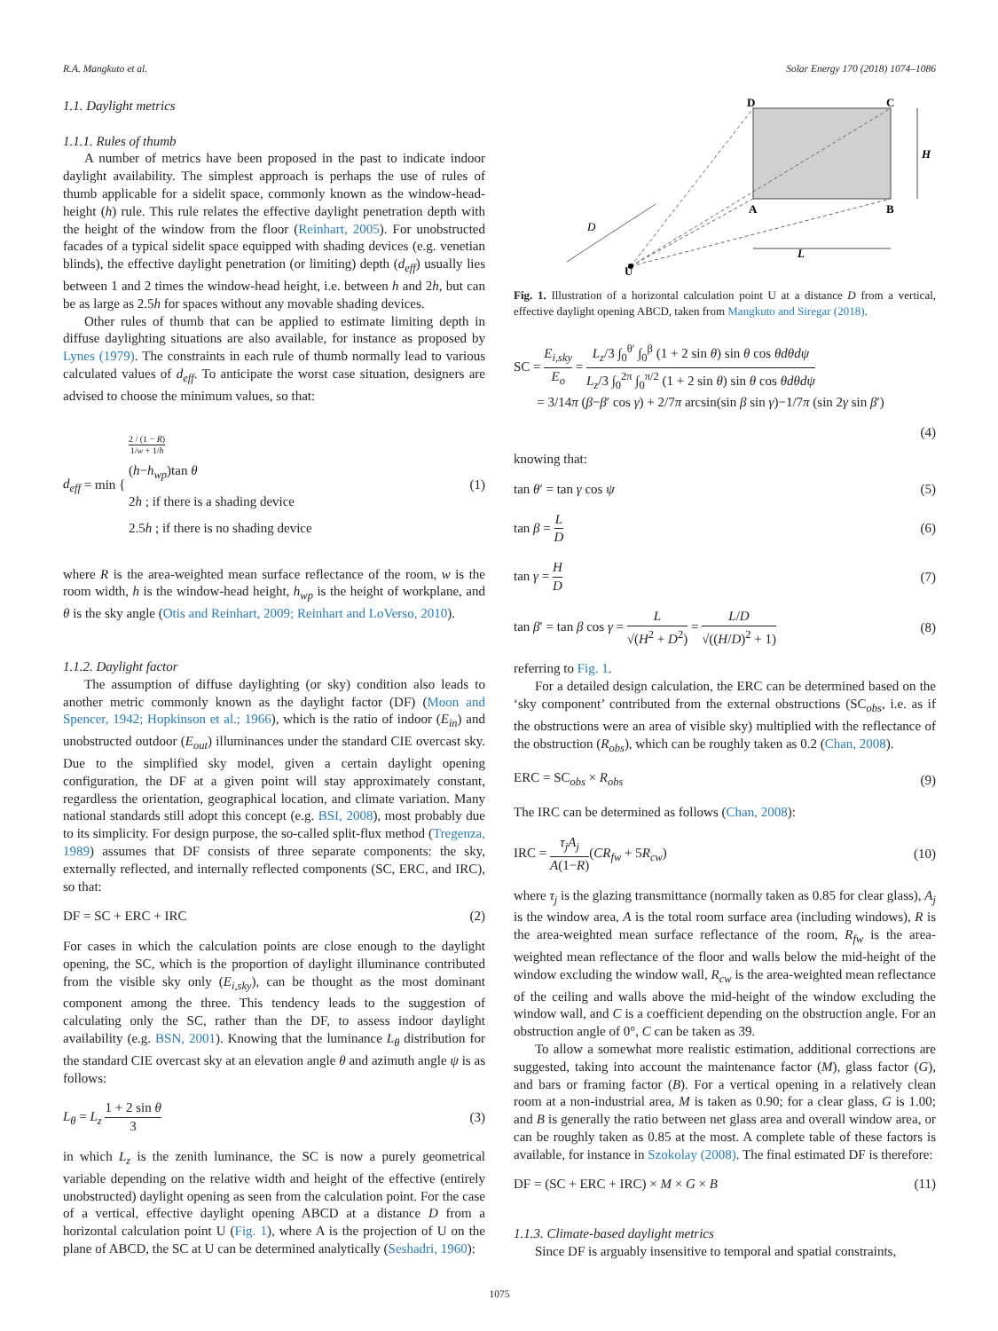R.A. Mangkuto et al. Solar Energy 170 (2018) 1074–1086
1.1. Daylight metrics
1.1.1. Rules of thumb
A number of metrics have been proposed in the past to indicate indoor daylight availability. The simplest approach is perhaps the use of rules of thumb applicable for a sidelit space, commonly known as the window-head-height (h) rule. This rule relates the effective daylight penetration depth with the height of the window from the floor (Reinhart, 2005). For unobstructed facades of a typical sidelit space equipped with shading devices (e.g. venetian blinds), the effective daylight penetration (or limiting) depth (d<sub>eff</sub>) usually lies between 1 and 2 times the window-head height, i.e. between h and 2h, but can be as large as 2.5h for spaces without any movable shading devices.
Other rules of thumb that can be applied to estimate limiting depth in diffuse daylighting situations are also available, for instance as proposed by Lynes (1979). The constraints in each rule of thumb normally lead to various calculated values of d<sub>eff</sub>. To anticipate the worst case situation, designers are advised to choose the minimum values, so that:
d<sub>eff</sub> = min { 2 / (1 − R) 1/w + 1/h
(h−h<sub>wp</sub>)tan θ
2h ; if there is a shading device
2.5h ; if there is no shading device
(1)
where R is the area-weighted mean surface reflectance of the room, w is the room width, h is the window-head height, h<sub>wp</sub> is the height of workplane, and θ is the sky angle (Otis and Reinhart, 2009; Reinhart and LoVerso, 2010).
1.1.2. Daylight factor
The assumption of diffuse daylighting (or sky) condition also leads to another metric commonly known as the daylight factor (DF) (Moon and Spencer, 1942; Hopkinson et al.; 1966), which is the ratio of indoor (E<sub>in</sub>) and unobstructed outdoor (E<sub>out</sub>) illuminances under the standard CIE overcast sky. Due to the simplified sky model, given a certain daylight opening configuration, the DF at a given point will stay approximately constant, regardless the orientation, geographical location, and climate variation. Many national standards still adopt this concept (e.g. BSI, 2008), most probably due to its simplicity. For design purpose, the so-called split-flux method (Tregenza, 1989) assumes that DF consists of three separate components: the sky, externally reflected, and internally reflected components (SC, ERC, and IRC), so that:
DF = SC + ERC + IRC (2)
For cases in which the calculation points are close enough to the daylight opening, the SC, which is the proportion of daylight illuminance contributed from the visible sky only (E<sub>i,sky</sub>), can be thought as the most dominant component among the three. This tendency leads to the suggestion of calculating only the SC, rather than the DF, to assess indoor daylight availability (e.g. BSN, 2001). Knowing that the luminance L<sub>θ</sub> distribution for the standard CIE overcast sky at an elevation angle θ and azimuth angle ψ is as follows:
L<sub>θ</sub> = L<sub>z</sub> 1 + 2 sin θ 3 (3)
in which L<sub>z</sub> is the zenith luminance, the SC is now a purely geometrical variable depending on the relative width and height of the effective (entirely unobstructed) daylight opening as seen from the calculation point. For the case of a vertical, effective daylight opening ABCD at a distance D from a horizontal calculation point U (Fig. 1), where A is the projection of U on the plane of ABCD, the SC at U can be determined analytically (Seshadri, 1960):
D
C
A
B
H
L
D
U
Fig. 1. Illustration of a horizontal calculation point U at a distance D from a vertical, effective daylight opening ABCD, taken from Mangkuto and Siregar (2018).
SC = E<sub>i,sky</sub> E<sub>o</sub> = L<sub>z</sub>/3 ∫<sub>0</sub><sup>θ′</sup> ∫<sub>0</sub><sup>β</sup> (1 + 2 sin θ) sin θ cos θdθdψ L<sub>z</sub>/3 ∫<sub>0</sub><sup>2π</sup> ∫<sub>0</sub><sup>π/2</sup> (1 + 2 sin θ) sin θ cos θdθdψ
= 3/14π (β−β′ cos γ) + 2/7π arcsin(sin β sin γ)−1/7π (sin 2γ sin β′)
(4)
knowing that:
tan θ′ = tan γ cos ψ (5)
tan β = L D (6)
tan γ = H D (7)
tan β′ = tan β cos γ = L √(H<sup>2</sup> + D<sup>2</sup>) = L/D √((H/D)<sup>2</sup> + 1) (8)
referring to Fig. 1.
For a detailed design calculation, the ERC can be determined based on the ‘sky component’ contributed from the external obstructions (SC<sub>obs</sub>, i.e. as if the obstructions were an area of visible sky) multiplied with the reflectance of the obstruction (R<sub>obs</sub>), which can be roughly taken as 0.2 (Chan, 2008).
ERC = SC<sub>obs</sub> × R<sub>obs</sub> (9)
The IRC can be determined as follows (Chan, 2008):
IRC = τ<sub>j</sub>A<sub>j</sub> A(1−R)(CR<sub>fw</sub> + 5R<sub>cw</sub>) (10)
where τ<sub>j</sub> is the glazing transmittance (normally taken as 0.85 for clear glass), A<sub>j</sub> is the window area, A is the total room surface area (including windows), R is the area-weighted mean surface reflectance of the room, R<sub>fw</sub> is the area-weighted mean reflectance of the floor and walls below the mid-height of the window excluding the window wall, R<sub>cw</sub> is the area-weighted mean reflectance of the ceiling and walls above the mid-height of the window excluding the window wall, and C is a coefficient depending on the obstruction angle. For an obstruction angle of 0°, C can be taken as 39.
To allow a somewhat more realistic estimation, additional corrections are suggested, taking into account the maintenance factor (M), glass factor (G), and bars or framing factor (B). For a vertical opening in a relatively clean room at a non-industrial area, M is taken as 0.90; for a clear glass, G is 1.00; and B is generally the ratio between net glass area and overall window area, or can be roughly taken as 0.85 at the most. A complete table of these factors is available, for instance in Szokolay (2008). The final estimated DF is therefore:
DF = (SC + ERC + IRC) × M × G × B (11)
1.1.3. Climate-based daylight metrics
Since DF is arguably insensitive to temporal and spatial constraints,
1075